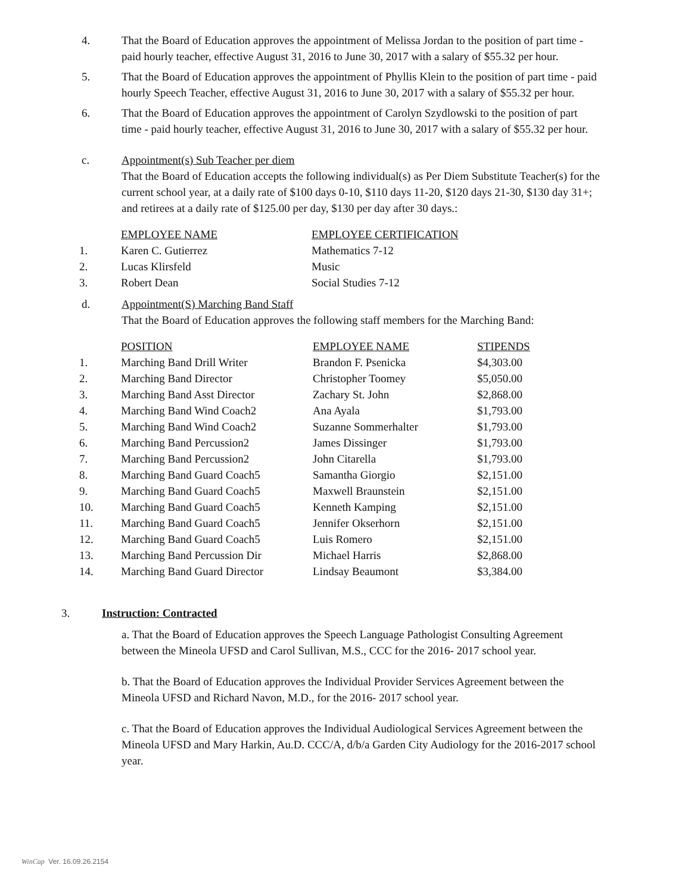4. That the Board of Education approves the appointment of Melissa Jordan to the position of part time - paid hourly teacher, effective August 31, 2016 to June 30, 2017 with a salary of $55.32 per hour.
5. That the Board of Education approves the appointment of Phyllis Klein to the position of part time - paid hourly Speech Teacher, effective August 31, 2016 to June 30, 2017 with a salary of $55.32 per hour.
6. That the Board of Education approves the appointment of Carolyn Szydlowski to the position of part time - paid hourly teacher, effective August 31, 2016 to June 30, 2017 with a salary of $55.32 per hour.
c. Appointment(s) Sub Teacher per diem
That the Board of Education accepts the following individual(s) as Per Diem Substitute Teacher(s) for the current school year, at a daily rate of $100 days 0-10, $110 days 11-20, $120 days 21-30, $130 day 31+; and retirees at a daily rate of $125.00 per day, $130 per day after 30 days.:
| | EMPLOYEE NAME | EMPLOYEE CERTIFICATION |
| --- | --- | --- |
| 1. | Karen C. Gutierrez | Mathematics 7-12 |
| 2. | Lucas Klirsfeld | Music |
| 3. | Robert Dean | Social Studies 7-12 |
d. Appointment(S) Marching Band Staff
That the Board of Education approves the following staff members for the Marching Band:
| | POSITION | EMPLOYEE NAME | STIPENDS |
| --- | --- | --- | --- |
| 1. | Marching Band Drill Writer | Brandon F. Psenicka | $4,303.00 |
| 2. | Marching Band Director | Christopher Toomey | $5,050.00 |
| 3. | Marching Band Asst Director | Zachary St. John | $2,868.00 |
| 4. | Marching Band Wind Coach2 | Ana Ayala | $1,793.00 |
| 5. | Marching Band Wind Coach2 | Suzanne Sommerhalter | $1,793.00 |
| 6. | Marching Band Percussion2 | James Dissinger | $1,793.00 |
| 7. | Marching Band Percussion2 | John Citarella | $1,793.00 |
| 8. | Marching Band Guard Coach5 | Samantha Giorgio | $2,151.00 |
| 9. | Marching Band Guard Coach5 | Maxwell Braunstein | $2,151.00 |
| 10. | Marching Band Guard Coach5 | Kenneth Kamping | $2,151.00 |
| 11. | Marching Band Guard Coach5 | Jennifer Okserhorn | $2,151.00 |
| 12. | Marching Band Guard Coach5 | Luis Romero | $2,151.00 |
| 13. | Marching Band Percussion Dir | Michael Harris | $2,868.00 |
| 14. | Marching Band Guard Director | Lindsay Beaumont | $3,384.00 |
3. Instruction: Contracted
a. That the Board of Education approves the Speech Language Pathologist Consulting Agreement between the Mineola UFSD and Carol Sullivan, M.S., CCC for the 2016- 2017 school year.
b. That the Board of Education approves the Individual Provider Services Agreement between the Mineola UFSD and Richard Navon, M.D., for the 2016- 2017 school year.
c. That the Board of Education approves the Individual Audiological Services Agreement between the Mineola UFSD and Mary Harkin, Au.D. CCC/A, d/b/a Garden City Audiology for the 2016-2017 school year.
WinCap Ver. 16.09.26.2154